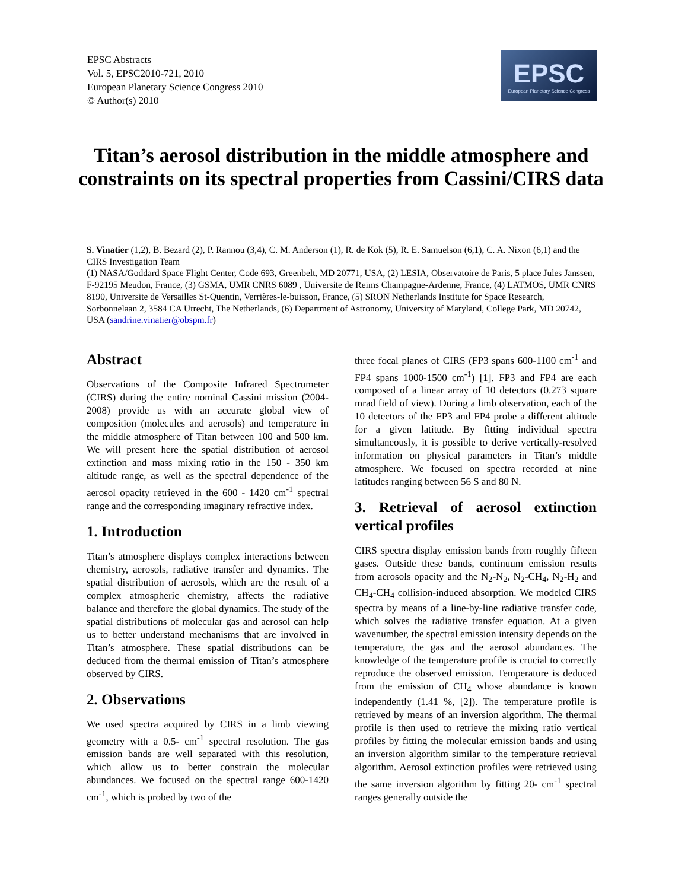EPSC Abstracts
Vol. 5, EPSC2010-721, 2010
European Planetary Science Congress 2010
© Author(s) 2010
EPSC
European Planetary Science Congress
Titan’s aerosol distribution in the middle atmosphere and constraints on its spectral properties from Cassini/CIRS data
S. Vinatier (1,2), B. Bezard (2), P. Rannou (3,4), C. M. Anderson (1), R. de Kok (5), R. E. Samuelson (6,1), C. A. Nixon (6,1) and the CIRS Investigation Team
(1) NASA/Goddard Space Flight Center, Code 693, Greenbelt, MD 20771, USA, (2) LESIA, Observatoire de Paris, 5 place Jules Janssen, F-92195 Meudon, France, (3) GSMA, UMR CNRS 6089 , Universite de Reims Champagne-Ardenne, France, (4) LATMOS, UMR CNRS 8190, Universite de Versailles St-Quentin, Verrières-le-buisson, France, (5) SRON Netherlands Institute for Space Research, Sorbonnelaan 2, 3584 CA Utrecht, The Netherlands, (6) Department of Astronomy, University of Maryland, College Park, MD 20742, USA (sandrine.vinatier@obspm.fr)
Abstract
Observations of the Composite Infrared Spectrometer (CIRS) during the entire nominal Cassini mission (2004-2008) provide us with an accurate global view of composition (molecules and aerosols) and temperature in the middle atmosphere of Titan between 100 and 500 km. We will present here the spatial distribution of aerosol extinction and mass mixing ratio in the 150 - 350 km altitude range, as well as the spectral dependence of the aerosol opacity retrieved in the 600 - 1420 cm<sup>-1</sup> spectral range and the corresponding imaginary refractive index.
1. Introduction
Titan’s atmosphere displays complex interactions between chemistry, aerosols, radiative transfer and dynamics. The spatial distribution of aerosols, which are the result of a complex atmospheric chemistry, affects the radiative balance and therefore the global dynamics. The study of the spatial distributions of molecular gas and aerosol can help us to better understand mechanisms that are involved in Titan’s atmosphere. These spatial distributions can be deduced from the thermal emission of Titan’s atmosphere observed by CIRS.
2. Observations
We used spectra acquired by CIRS in a limb viewing geometry with a 0.5- cm<sup>-1</sup> spectral resolution. The gas emission bands are well separated with this resolution, which allow us to better constrain the molecular abundances. We focused on the spectral range 600-1420 cm<sup>-1</sup>, which is probed by two of the
three focal planes of CIRS (FP3 spans 600-1100 cm<sup>-1</sup> and FP4 spans 1000-1500 cm<sup>-1</sup>) [1]. FP3 and FP4 are each composed of a linear array of 10 detectors (0.273 square mrad field of view). During a limb observation, each of the 10 detectors of the FP3 and FP4 probe a different altitude for a given latitude. By fitting individual spectra simultaneously, it is possible to derive vertically-resolved information on physical parameters in Titan’s middle atmosphere. We focused on spectra recorded at nine latitudes ranging between 56 S and 80 N.
3. Retrieval of aerosol extinction vertical profiles
CIRS spectra display emission bands from roughly fifteen gases. Outside these bands, continuum emission results from aerosols opacity and the N<sub>2</sub>-N<sub>2</sub>, N<sub>2</sub>-CH<sub>4</sub>, N<sub>2</sub>-H<sub>2</sub> and CH<sub>4</sub>-CH<sub>4</sub> collision-induced absorption. We modeled CIRS spectra by means of a line-by-line radiative transfer code, which solves the radiative transfer equation. At a given wavenumber, the spectral emission intensity depends on the temperature, the gas and the aerosol abundances. The knowledge of the temperature profile is crucial to correctly reproduce the observed emission. Temperature is deduced from the emission of CH<sub>4</sub> whose abundance is known independently (1.41 %, [2]). The temperature profile is retrieved by means of an inversion algorithm. The thermal profile is then used to retrieve the mixing ratio vertical profiles by fitting the molecular emission bands and using an inversion algorithm similar to the temperature retrieval algorithm. Aerosol extinction profiles were retrieved using the same inversion algorithm by fitting 20- cm<sup>-1</sup> spectral ranges generally outside the